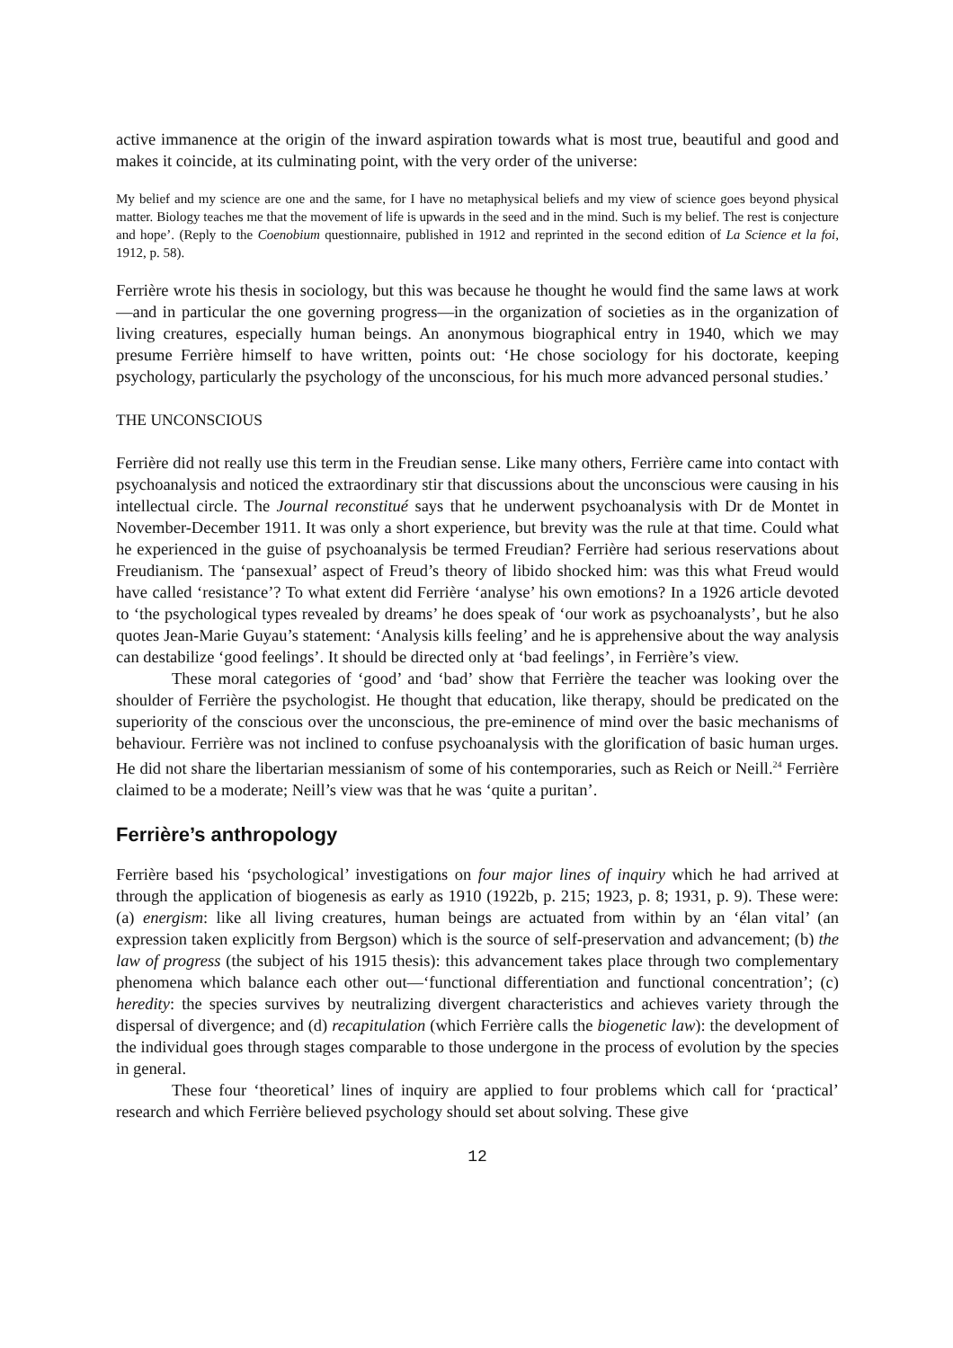active immanence at the origin of the inward aspiration towards what is most true, beautiful and good and makes it coincide, at its culminating point, with the very order of the universe:
My belief and my science are one and the same, for I have no metaphysical beliefs and my view of science goes beyond physical matter. Biology teaches me that the movement of life is upwards in the seed and in the mind. Such is my belief. The rest is conjecture and hope’. (Reply to the Coenobium questionnaire, published in 1912 and reprinted in the second edition of La Science et la foi, 1912, p. 58).
Ferrière wrote his thesis in sociology, but this was because he thought he would find the same laws at work—and in particular the one governing progress—in the organization of societies as in the organization of living creatures, especially human beings. An anonymous biographical entry in 1940, which we may presume Ferrière himself to have written, points out: ‘He chose sociology for his doctorate, keeping psychology, particularly the psychology of the unconscious, for his much more advanced personal studies.’
THE UNCONSCIOUS
Ferrière did not really use this term in the Freudian sense. Like many others, Ferrière came into contact with psychoanalysis and noticed the extraordinary stir that discussions about the unconscious were causing in his intellectual circle. The Journal reconstitué says that he underwent psychoanalysis with Dr de Montet in November-December 1911. It was only a short experience, but brevity was the rule at that time. Could what he experienced in the guise of psychoanalysis be termed Freudian? Ferrière had serious reservations about Freudianism. The ‘pansexual’ aspect of Freud’s theory of libido shocked him: was this what Freud would have called ‘resistance’? To what extent did Ferrière ‘analyse’ his own emotions? In a 1926 article devoted to ‘the psychological types revealed by dreams’ he does speak of ‘our work as psychoanalysts’, but he also quotes Jean-Marie Guyau’s statement: ‘Analysis kills feeling’ and he is apprehensive about the way analysis can destabilize ‘good feelings’. It should be directed only at ‘bad feelings’, in Ferrière’s view.
These moral categories of ‘good’ and ‘bad’ show that Ferrière the teacher was looking over the shoulder of Ferrière the psychologist. He thought that education, like therapy, should be predicated on the superiority of the conscious over the unconscious, the pre-eminence of mind over the basic mechanisms of behaviour. Ferrière was not inclined to confuse psychoanalysis with the glorification of basic human urges. He did not share the libertarian messianism of some of his contemporaries, such as Reich or Neill.<sup>24</sup> Ferrière claimed to be a moderate; Neill’s view was that he was ‘quite a puritan’.
Ferrière’s anthropology
Ferrière based his ‘psychological’ investigations on four major lines of inquiry which he had arrived at through the application of biogenesis as early as 1910 (1922b, p. 215; 1923, p. 8; 1931, p. 9). These were: (a) energism: like all living creatures, human beings are actuated from within by an ‘élan vital’ (an expression taken explicitly from Bergson) which is the source of self-preservation and advancement; (b) the law of progress (the subject of his 1915 thesis): this advancement takes place through two complementary phenomena which balance each other out—‘functional differentiation and functional concentration’; (c) heredity: the species survives by neutralizing divergent characteristics and achieves variety through the dispersal of divergence; and (d) recapitulation (which Ferrière calls the biogenetic law): the development of the individual goes through stages comparable to those undergone in the process of evolution by the species in general.
These four ‘theoretical’ lines of inquiry are applied to four problems which call for ‘practical’ research and which Ferrière believed psychology should set about solving. These give
12